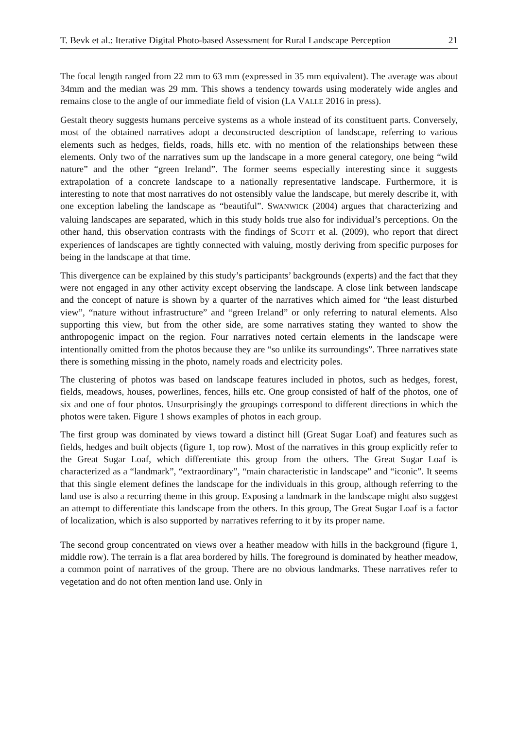T. Bevk et al.: Iterative Digital Photo-based Assessment for Rural Landscape Perception 21
The focal length ranged from 22 mm to 63 mm (expressed in 35 mm equivalent). The average was about 34mm and the median was 29 mm. This shows a tendency towards using moderately wide angles and remains close to the angle of our immediate field of vision (LA VALLE 2016 in press).
Gestalt theory suggests humans perceive systems as a whole instead of its constituent parts. Conversely, most of the obtained narratives adopt a deconstructed description of landscape, referring to various elements such as hedges, fields, roads, hills etc. with no mention of the relationships between these elements. Only two of the narratives sum up the landscape in a more general category, one being “wild nature” and the other “green Ireland”. The former seems especially interesting since it suggests extrapolation of a concrete landscape to a nationally representative landscape. Furthermore, it is interesting to note that most narratives do not ostensibly value the landscape, but merely describe it, with one exception labeling the landscape as “beautiful”. SWANWICK (2004) argues that characterizing and valuing landscapes are separated, which in this study holds true also for individual’s perceptions. On the other hand, this observation contrasts with the findings of SCOTT et al. (2009), who report that direct experiences of landscapes are tightly connected with valuing, mostly deriving from specific purposes for being in the landscape at that time.
This divergence can be explained by this study’s participants’ backgrounds (experts) and the fact that they were not engaged in any other activity except observing the landscape. A close link between landscape and the concept of nature is shown by a quarter of the narratives which aimed for “the least disturbed view”, “nature without infrastructure” and “green Ireland” or only referring to natural elements. Also supporting this view, but from the other side, are some narratives stating they wanted to show the anthropogenic impact on the region. Four narratives noted certain elements in the landscape were intentionally omitted from the photos because they are “so unlike its surroundings”. Three narratives state there is something missing in the photo, namely roads and electricity poles.
The clustering of photos was based on landscape features included in photos, such as hedges, forest, fields, meadows, houses, powerlines, fences, hills etc. One group consisted of half of the photos, one of six and one of four photos. Unsurprisingly the groupings correspond to different directions in which the photos were taken. Figure 1 shows examples of photos in each group.
The first group was dominated by views toward a distinct hill (Great Sugar Loaf) and features such as fields, hedges and built objects (figure 1, top row). Most of the narratives in this group explicitly refer to the Great Sugar Loaf, which differentiate this group from the others. The Great Sugar Loaf is characterized as a “landmark”, “extraordinary”, “main characteristic in landscape” and “iconic”. It seems that this single element defines the landscape for the individuals in this group, although referring to the land use is also a recurring theme in this group. Exposing a landmark in the landscape might also suggest an attempt to differentiate this landscape from the others. In this group, The Great Sugar Loaf is a factor of localization, which is also supported by narratives referring to it by its proper name.
The second group concentrated on views over a heather meadow with hills in the background (figure 1, middle row). The terrain is a flat area bordered by hills. The foreground is dominated by heather meadow, a common point of narratives of the group. There are no obvious landmarks. These narratives refer to vegetation and do not often mention land use. Only in